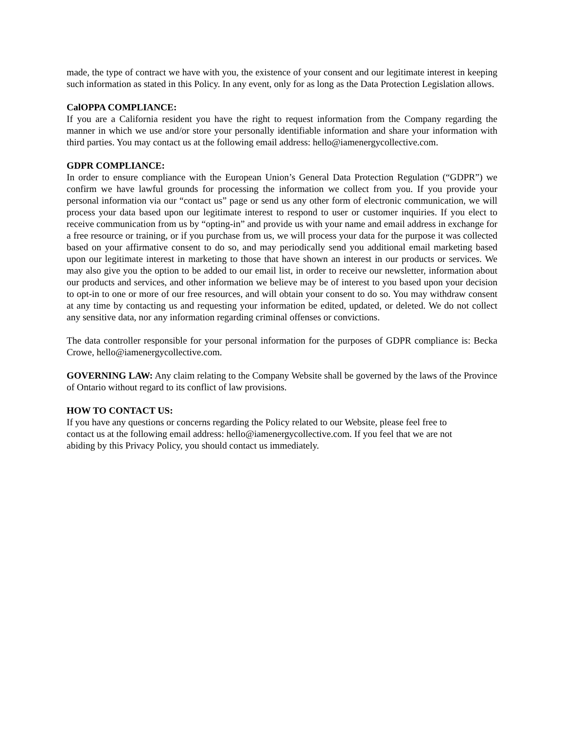made, the type of contract we have with you, the existence of your consent and our legitimate interest in keeping such information as stated in this Policy. In any event, only for as long as the Data Protection Legislation allows.
CalOPPA COMPLIANCE:
If you are a California resident you have the right to request information from the Company regarding the manner in which we use and/or store your personally identifiable information and share your information with third parties. You may contact us at the following email address: hello@iamenergycollective.com.
GDPR COMPLIANCE:
In order to ensure compliance with the European Union’s General Data Protection Regulation (“GDPR”) we confirm we have lawful grounds for processing the information we collect from you. If you provide your personal information via our “contact us” page or send us any other form of electronic communication, we will process your data based upon our legitimate interest to respond to user or customer inquiries. If you elect to receive communication from us by “opting-in” and provide us with your name and email address in exchange for a free resource or training, or if you purchase from us, we will process your data for the purpose it was collected based on your affirmative consent to do so, and may periodically send you additional email marketing based upon our legitimate interest in marketing to those that have shown an interest in our products or services. We may also give you the option to be added to our email list, in order to receive our newsletter, information about our products and services, and other information we believe may be of interest to you based upon your decision to opt-in to one or more of our free resources, and will obtain your consent to do so. You may withdraw consent at any time by contacting us and requesting your information be edited, updated, or deleted. We do not collect any sensitive data, nor any information regarding criminal offenses or convictions.
The data controller responsible for your personal information for the purposes of GDPR compliance is: Becka Crowe, hello@iamenergycollective.com.
GOVERNING LAW: Any claim relating to the Company Website shall be governed by the laws of the Province of Ontario without regard to its conflict of law provisions.
HOW TO CONTACT US:
If you have any questions or concerns regarding the Policy related to our Website, please feel free to
contact us at the following email address: hello@iamenergycollective.com. If you feel that we are not
abiding by this Privacy Policy, you should contact us immediately.